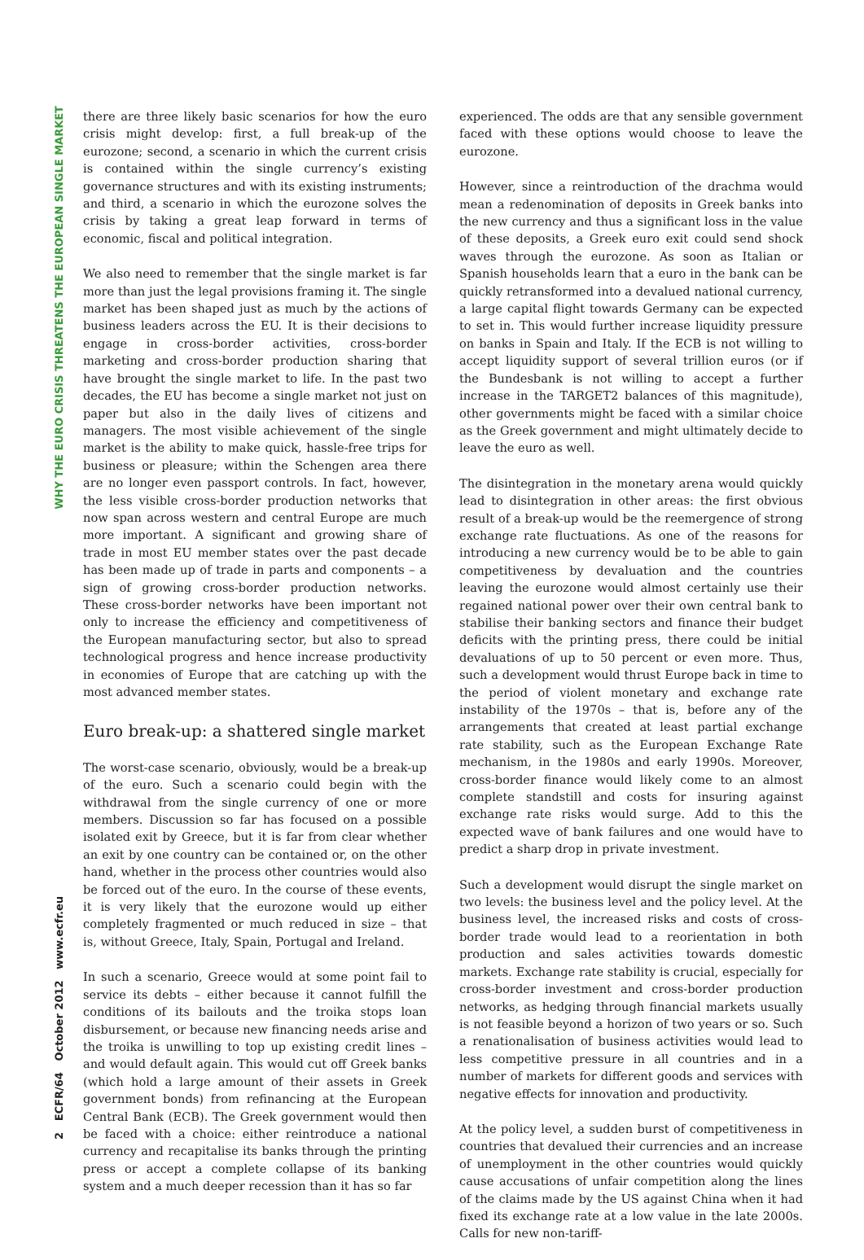WHY THE EURO CRISIS THREATENS THE EUROPEAN SINGLE MARKET
2 ECFR/64 October 2012 www.ecfr.eu
there are three likely basic scenarios for how the euro crisis might develop: first, a full break-up of the eurozone; second, a scenario in which the current crisis is contained within the single currency’s existing governance structures and with its existing instruments; and third, a scenario in which the eurozone solves the crisis by taking a great leap forward in terms of economic, fiscal and political integration.
We also need to remember that the single market is far more than just the legal provisions framing it. The single market has been shaped just as much by the actions of business leaders across the EU. It is their decisions to engage in cross-border activities, cross-border marketing and cross-border production sharing that have brought the single market to life. In the past two decades, the EU has become a single market not just on paper but also in the daily lives of citizens and managers. The most visible achievement of the single market is the ability to make quick, hassle-free trips for business or pleasure; within the Schengen area there are no longer even passport controls. In fact, however, the less visible cross-border production networks that now span across western and central Europe are much more important. A significant and growing share of trade in most EU member states over the past decade has been made up of trade in parts and components – a sign of growing cross-border production networks. These cross-border networks have been important not only to increase the efficiency and competitiveness of the European manufacturing sector, but also to spread technological progress and hence increase productivity in economies of Europe that are catching up with the most advanced member states.
Euro break-up: a shattered single market
The worst-case scenario, obviously, would be a break-up of the euro. Such a scenario could begin with the withdrawal from the single currency of one or more members. Discussion so far has focused on a possible isolated exit by Greece, but it is far from clear whether an exit by one country can be contained or, on the other hand, whether in the process other countries would also be forced out of the euro. In the course of these events, it is very likely that the eurozone would up either completely fragmented or much reduced in size – that is, without Greece, Italy, Spain, Portugal and Ireland.
In such a scenario, Greece would at some point fail to service its debts – either because it cannot fulfill the conditions of its bailouts and the troika stops loan disbursement, or because new financing needs arise and the troika is unwilling to top up existing credit lines – and would default again. This would cut off Greek banks (which hold a large amount of their assets in Greek government bonds) from refinancing at the European Central Bank (ECB). The Greek government would then be faced with a choice: either reintroduce a national currency and recapitalise its banks through the printing press or accept a complete collapse of its banking system and a much deeper recession than it has so far
experienced. The odds are that any sensible government faced with these options would choose to leave the eurozone.
However, since a reintroduction of the drachma would mean a redenomination of deposits in Greek banks into the new currency and thus a significant loss in the value of these deposits, a Greek euro exit could send shock waves through the eurozone. As soon as Italian or Spanish households learn that a euro in the bank can be quickly retransformed into a devalued national currency, a large capital flight towards Germany can be expected to set in. This would further increase liquidity pressure on banks in Spain and Italy. If the ECB is not willing to accept liquidity support of several trillion euros (or if the Bundesbank is not willing to accept a further increase in the TARGET2 balances of this magnitude), other governments might be faced with a similar choice as the Greek government and might ultimately decide to leave the euro as well.
The disintegration in the monetary arena would quickly lead to disintegration in other areas: the first obvious result of a break-up would be the reemergence of strong exchange rate fluctuations. As one of the reasons for introducing a new currency would be to be able to gain competitiveness by devaluation and the countries leaving the eurozone would almost certainly use their regained national power over their own central bank to stabilise their banking sectors and finance their budget deficits with the printing press, there could be initial devaluations of up to 50 percent or even more. Thus, such a development would thrust Europe back in time to the period of violent monetary and exchange rate instability of the 1970s – that is, before any of the arrangements that created at least partial exchange rate stability, such as the European Exchange Rate mechanism, in the 1980s and early 1990s. Moreover, cross-border finance would likely come to an almost complete standstill and costs for insuring against exchange rate risks would surge. Add to this the expected wave of bank failures and one would have to predict a sharp drop in private investment.
Such a development would disrupt the single market on two levels: the business level and the policy level. At the business level, the increased risks and costs of cross-border trade would lead to a reorientation in both production and sales activities towards domestic markets. Exchange rate stability is crucial, especially for cross-border investment and cross-border production networks, as hedging through financial markets usually is not feasible beyond a horizon of two years or so. Such a renationalisation of business activities would lead to less competitive pressure in all countries and in a number of markets for different goods and services with negative effects for innovation and productivity.
At the policy level, a sudden burst of competitiveness in countries that devalued their currencies and an increase of unemployment in the other countries would quickly cause accusations of unfair competition along the lines of the claims made by the US against China when it had fixed its exchange rate at a low value in the late 2000s. Calls for new non-tariff-